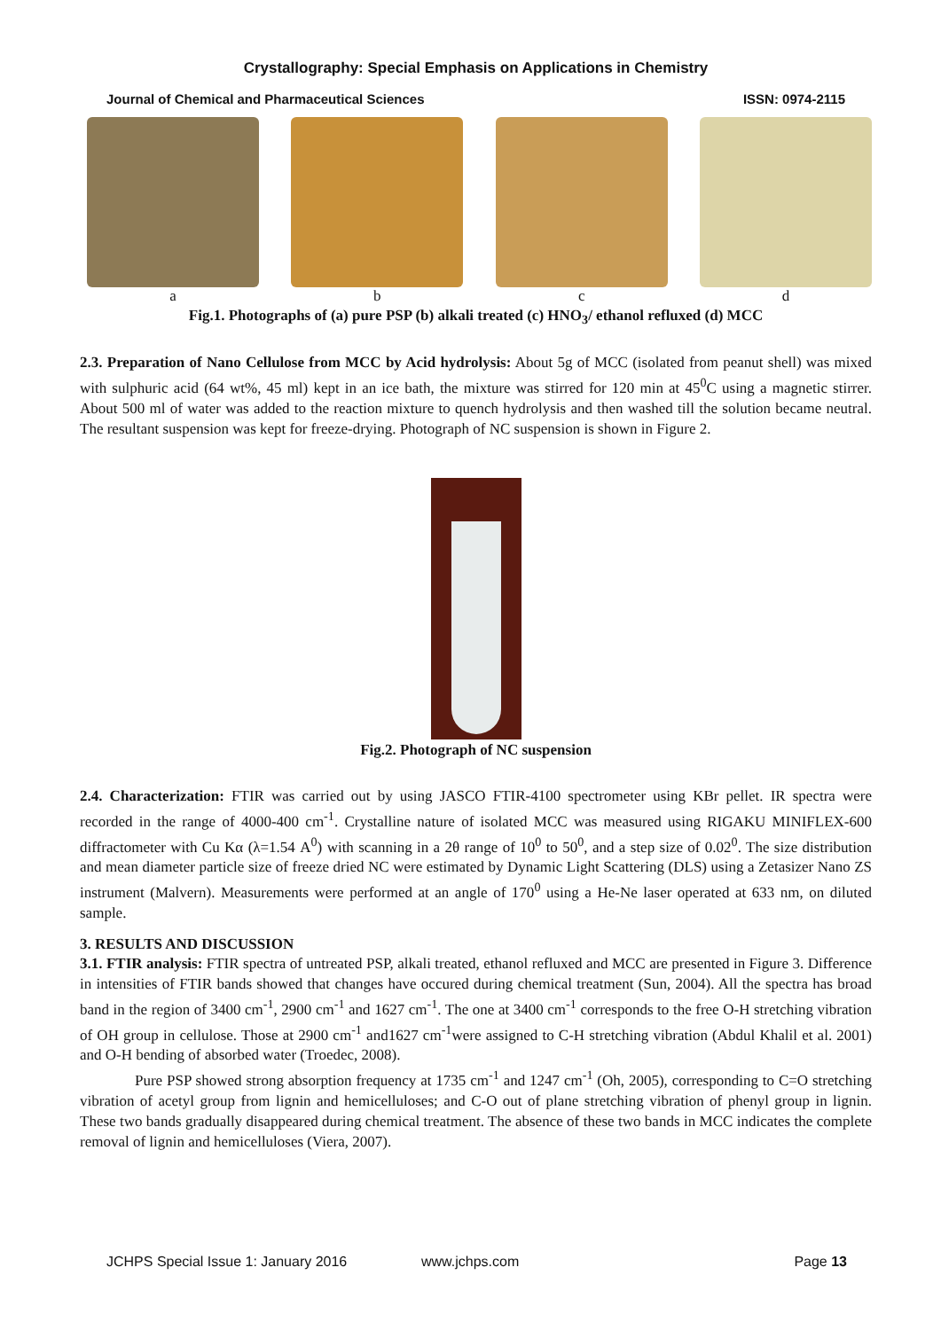Crystallography: Special Emphasis on Applications in Chemistry
Journal of Chemical and Pharmaceutical Sciences ISSN: 0974-2115
a b c d
Fig.1. Photographs of (a) pure PSP (b) alkali treated (c) HNO<sub>3</sub>/ ethanol refluxed (d) MCC
2.3. Preparation of Nano Cellulose from MCC by Acid hydrolysis: About 5g of MCC (isolated from peanut shell) was mixed with sulphuric acid (64 wt%, 45 ml) kept in an ice bath, the mixture was stirred for 120 min at 45<sup>0</sup>C using a magnetic stirrer. About 500 ml of water was added to the reaction mixture to quench hydrolysis and then washed till the solution became neutral. The resultant suspension was kept for freeze-drying. Photograph of NC suspension is shown in Figure 2.
Fig.2. Photograph of NC suspension
2.4. Characterization: FTIR was carried out by using JASCO FTIR-4100 spectrometer using KBr pellet. IR spectra were recorded in the range of 4000-400 cm<sup>-1</sup>. Crystalline nature of isolated MCC was measured using RIGAKU MINIFLEX-600 diffractometer with Cu Kα (λ=1.54 A<sup>0</sup>) with scanning in a 2θ range of 10<sup>0</sup> to 50<sup>0</sup>, and a step size of 0.02<sup>0</sup>. The size distribution and mean diameter particle size of freeze dried NC were estimated by Dynamic Light Scattering (DLS) using a Zetasizer Nano ZS instrument (Malvern). Measurements were performed at an angle of 170<sup>0</sup> using a He-Ne laser operated at 633 nm, on diluted sample.
3. RESULTS AND DISCUSSION
3.1. FTIR analysis: FTIR spectra of untreated PSP, alkali treated, ethanol refluxed and MCC are presented in Figure 3. Difference in intensities of FTIR bands showed that changes have occured during chemical treatment (Sun, 2004). All the spectra has broad band in the region of 3400 cm<sup>-1</sup>, 2900 cm<sup>-1</sup> and 1627 cm<sup>-1</sup>. The one at 3400 cm<sup>-1</sup> corresponds to the free O-H stretching vibration of OH group in cellulose. Those at 2900 cm<sup>-1</sup> and1627 cm<sup>-1</sup>were assigned to C-H stretching vibration (Abdul Khalil et al. 2001) and O-H bending of absorbed water (Troedec, 2008).
Pure PSP showed strong absorption frequency at 1735 cm<sup>-1</sup> and 1247 cm<sup>-1</sup> (Oh, 2005), corresponding to C=O stretching vibration of acetyl group from lignin and hemicelluloses; and C-O out of plane stretching vibration of phenyl group in lignin. These two bands gradually disappeared during chemical treatment. The absence of these two bands in MCC indicates the complete removal of lignin and hemicelluloses (Viera, 2007).
JCHPS Special Issue 1: January 2016 www.jchps.com Page 13